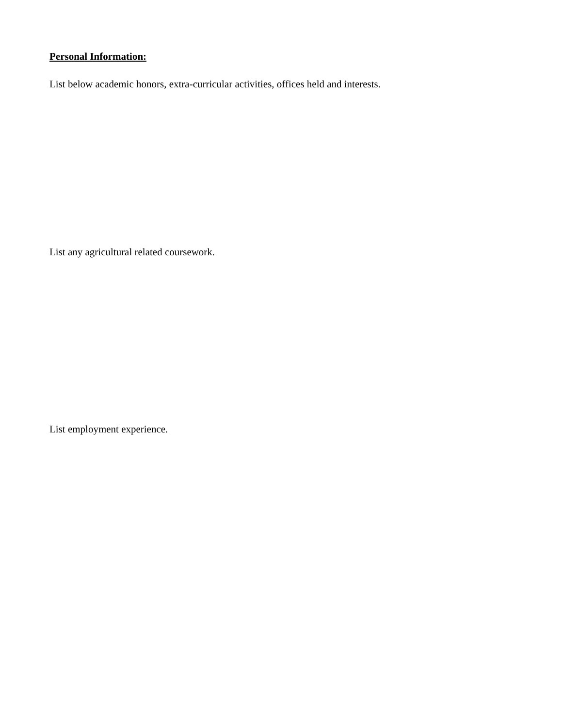Personal Information:
List below academic honors, extra-curricular activities, offices held and interests.
List any agricultural related coursework.
List employment experience.